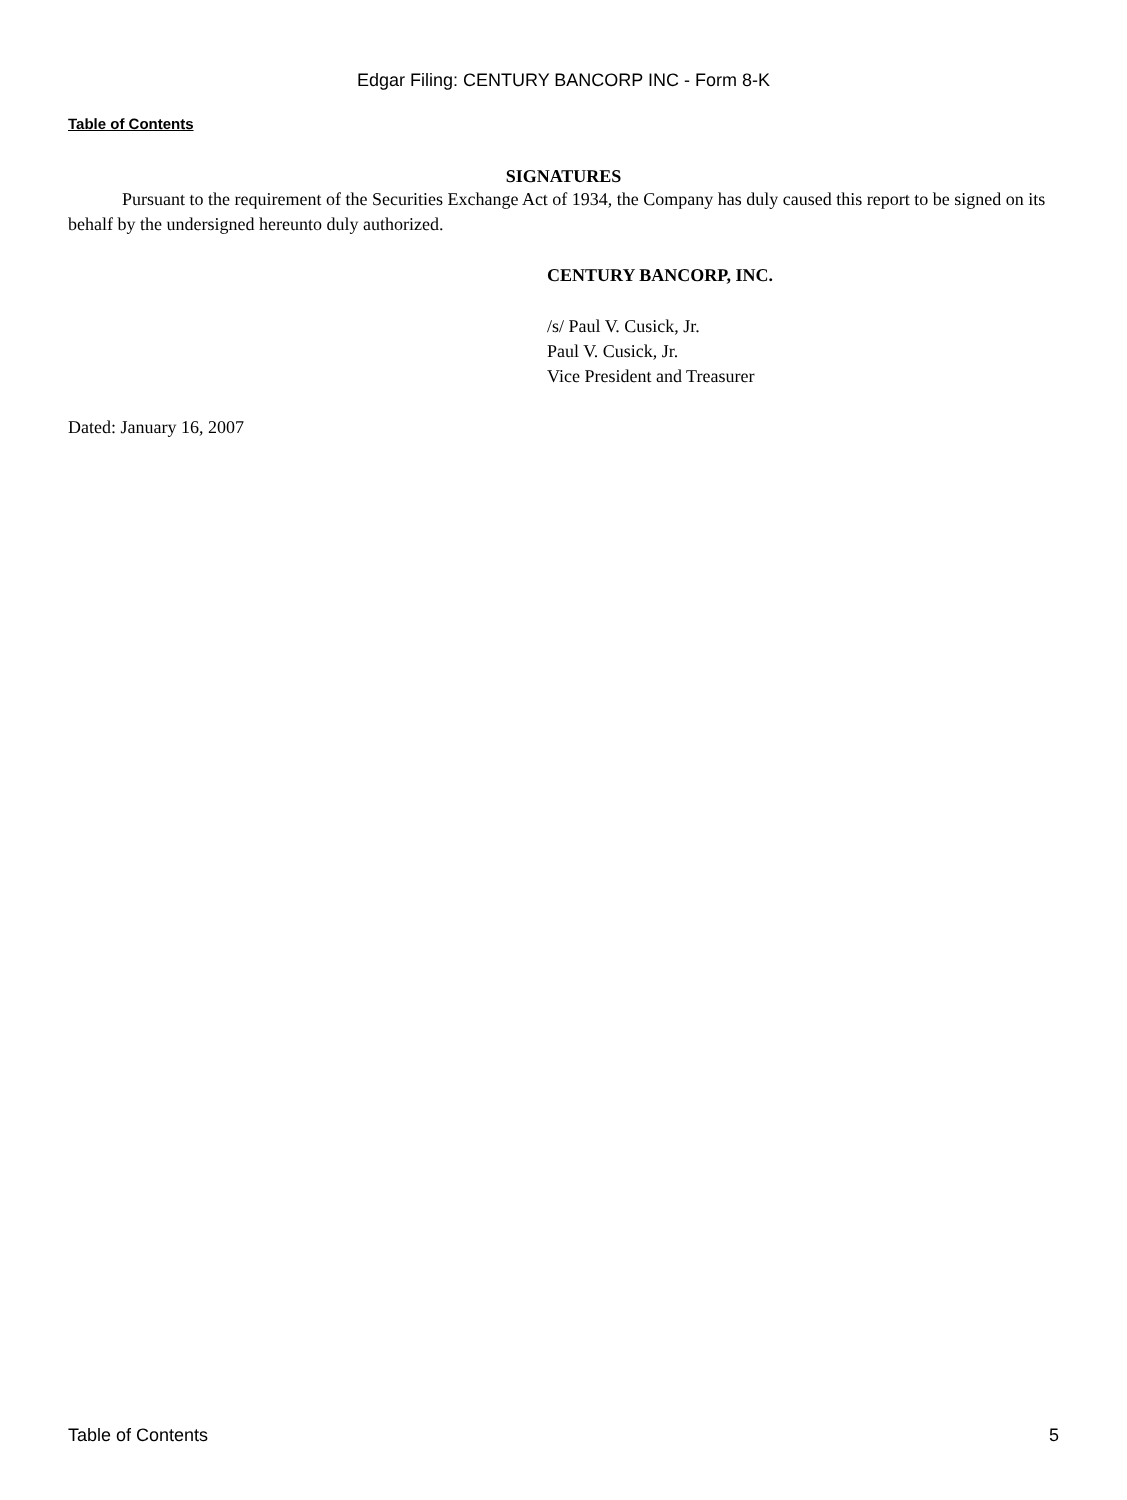Edgar Filing: CENTURY BANCORP INC - Form 8-K
Table of Contents
SIGNATURES
Pursuant to the requirement of the Securities Exchange Act of 1934, the Company has duly caused this report to be signed on its behalf by the undersigned hereunto duly authorized.
CENTURY BANCORP, INC.
/s/ Paul V. Cusick, Jr.
Paul V. Cusick, Jr.
Vice President and Treasurer
Dated: January 16, 2007
Table of Contents 5